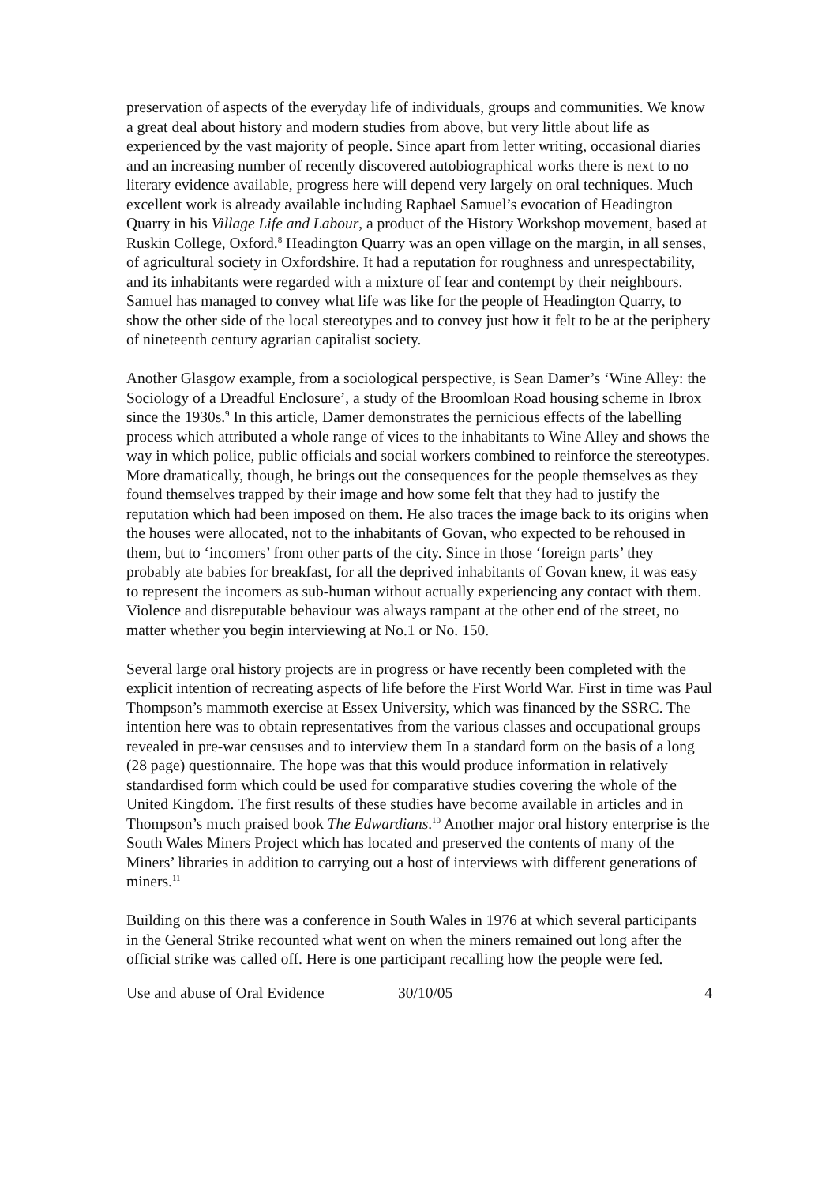preservation of aspects of the everyday life of individuals, groups and communities. We know a great deal about history and modern studies from above, but very little about life as experienced by the vast majority of people. Since apart from letter writing, occasional diaries and an increasing number of recently discovered autobiographical works there is next to no literary evidence available, progress here will depend very largely on oral techniques. Much excellent work is already available including Raphael Samuel’s evocation of Headington Quarry in his Village Life and Labour, a product of the History Workshop movement, based at Ruskin College, Oxford.<sup>8</sup> Headington Quarry was an open village on the margin, in all senses, of agricultural society in Oxfordshire. It had a reputation for roughness and unrespectability, and its inhabitants were regarded with a mixture of fear and contempt by their neighbours. Samuel has managed to convey what life was like for the people of Headington Quarry, to show the other side of the local stereotypes and to convey just how it felt to be at the periphery of nineteenth century agrarian capitalist society.
Another Glasgow example, from a sociological perspective, is Sean Damer’s ‘Wine Alley: the Sociology of a Dreadful Enclosure’, a study of the Broomloan Road housing scheme in Ibrox since the 1930s.<sup>9</sup> In this article, Damer demonstrates the pernicious effects of the labelling process which attributed a whole range of vices to the inhabitants to Wine Alley and shows the way in which police, public officials and social workers combined to reinforce the stereotypes. More dramatically, though, he brings out the consequences for the people themselves as they found themselves trapped by their image and how some felt that they had to justify the reputation which had been imposed on them. He also traces the image back to its origins when the houses were allocated, not to the inhabitants of Govan, who expected to be rehoused in them, but to ‘incomers’ from other parts of the city. Since in those ‘foreign parts’ they probably ate babies for breakfast, for all the deprived inhabitants of Govan knew, it was easy to represent the incomers as sub-human without actually experiencing any contact with them. Violence and disreputable behaviour was always rampant at the other end of the street, no matter whether you begin interviewing at No.1 or No. 150.
Several large oral history projects are in progress or have recently been completed with the explicit intention of recreating aspects of life before the First World War. First in time was Paul Thompson’s mammoth exercise at Essex University, which was financed by the SSRC. The intention here was to obtain representatives from the various classes and occupational groups revealed in pre-war censuses and to interview them In a standard form on the basis of a long (28 page) questionnaire. The hope was that this would produce information in relatively standardised form which could be used for comparative studies covering the whole of the United Kingdom. The first results of these studies have become available in articles and in Thompson’s much praised book The Edwardians.<sup>10</sup> Another major oral history enterprise is the South Wales Miners Project which has located and preserved the contents of many of the Miners’ libraries in addition to carrying out a host of interviews with different generations of miners.<sup>11</sup>
Building on this there was a conference in South Wales in 1976 at which several participants in the General Strike recounted what went on when the miners remained out long after the official strike was called off. Here is one participant recalling how the people were fed.
Use and abuse of Oral Evidence 30/10/05 4